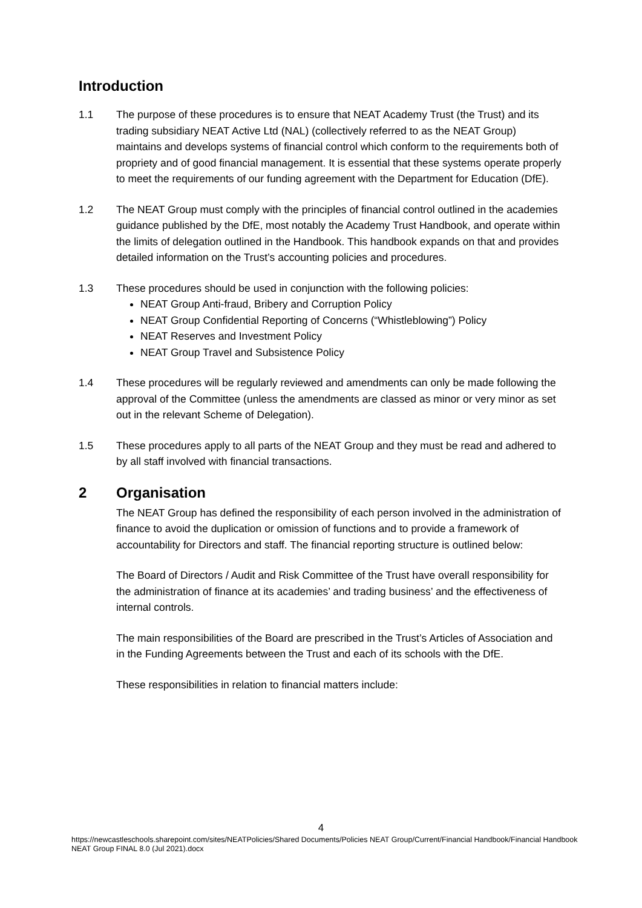Introduction
1.1 The purpose of these procedures is to ensure that NEAT Academy Trust (the Trust) and its trading subsidiary NEAT Active Ltd (NAL) (collectively referred to as the NEAT Group) maintains and develops systems of financial control which conform to the requirements both of propriety and of good financial management. It is essential that these systems operate properly to meet the requirements of our funding agreement with the Department for Education (DfE).
1.2 The NEAT Group must comply with the principles of financial control outlined in the academies guidance published by the DfE, most notably the Academy Trust Handbook, and operate within the limits of delegation outlined in the Handbook. This handbook expands on that and provides detailed information on the Trust’s accounting policies and procedures.
1.3 These procedures should be used in conjunction with the following policies:
NEAT Group Anti-fraud, Bribery and Corruption Policy
NEAT Group Confidential Reporting of Concerns (“Whistleblowing”) Policy
NEAT Reserves and Investment Policy
NEAT Group Travel and Subsistence Policy
1.4 These procedures will be regularly reviewed and amendments can only be made following the approval of the Committee (unless the amendments are classed as minor or very minor as set out in the relevant Scheme of Delegation).
1.5 These procedures apply to all parts of the NEAT Group and they must be read and adhered to by all staff involved with financial transactions.
2 Organisation
The NEAT Group has defined the responsibility of each person involved in the administration of finance to avoid the duplication or omission of functions and to provide a framework of accountability for Directors and staff. The financial reporting structure is outlined below:
The Board of Directors / Audit and Risk Committee of the Trust have overall responsibility for the administration of finance at its academies’ and trading business’ and the effectiveness of internal controls.
The main responsibilities of the Board are prescribed in the Trust’s Articles of Association and in the Funding Agreements between the Trust and each of its schools with the DfE.
These responsibilities in relation to financial matters include:
4
https://newcastleschools.sharepoint.com/sites/NEATPolicies/Shared Documents/Policies NEAT Group/Current/Financial Handbook/Financial Handbook NEAT Group FINAL 8.0 (Jul 2021).docx